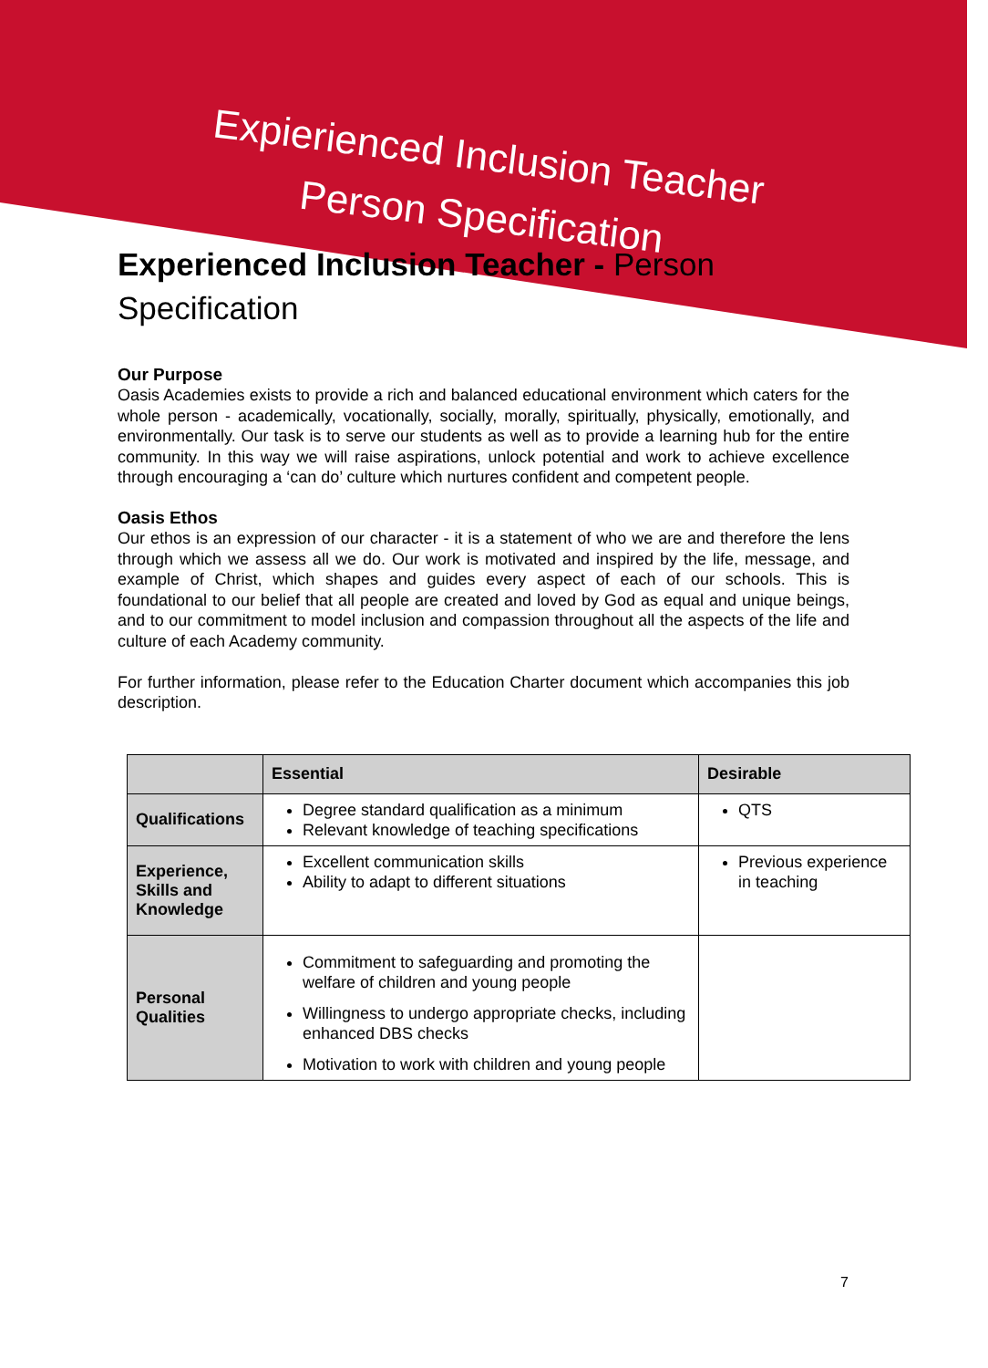Expierienced Inclusion Teacher
Person Specification
Experienced Inclusion Teacher - Person
Specification
Our Purpose
Oasis Academies exists to provide a rich and balanced educational environment which caters for the whole person - academically, vocationally, socially, morally, spiritually, physically, emotionally, and environmentally. Our task is to serve our students as well as to provide a learning hub for the entire community. In this way we will raise aspirations, unlock potential and work to achieve excellence through encouraging a ‘can do’ culture which nurtures confident and competent people.
Oasis Ethos
Our ethos is an expression of our character - it is a statement of who we are and therefore the lens through which we assess all we do. Our work is motivated and inspired by the life, message, and example of Christ, which shapes and guides every aspect of each of our schools. This is foundational to our belief that all people are created and loved by God as equal and unique beings, and to our commitment to model inclusion and compassion throughout all the aspects of the life and culture of each Academy community.
For further information, please refer to the Education Charter document which accompanies this job description.
| | Essential | Desirable |
| --- | --- | --- |
| Qualifications | Degree standard qualification as a minimum Relevant knowledge of teaching specifications | QTS |
| Experience, Skills and Knowledge | Excellent communication skills Ability to adapt to different situations | Previous experience in teaching |
| Personal Qualities | Commitment to safeguarding and promoting the welfare of children and young people Willingness to undergo appropriate checks, including enhanced DBS checks Motivation to work with children and young people | |
7